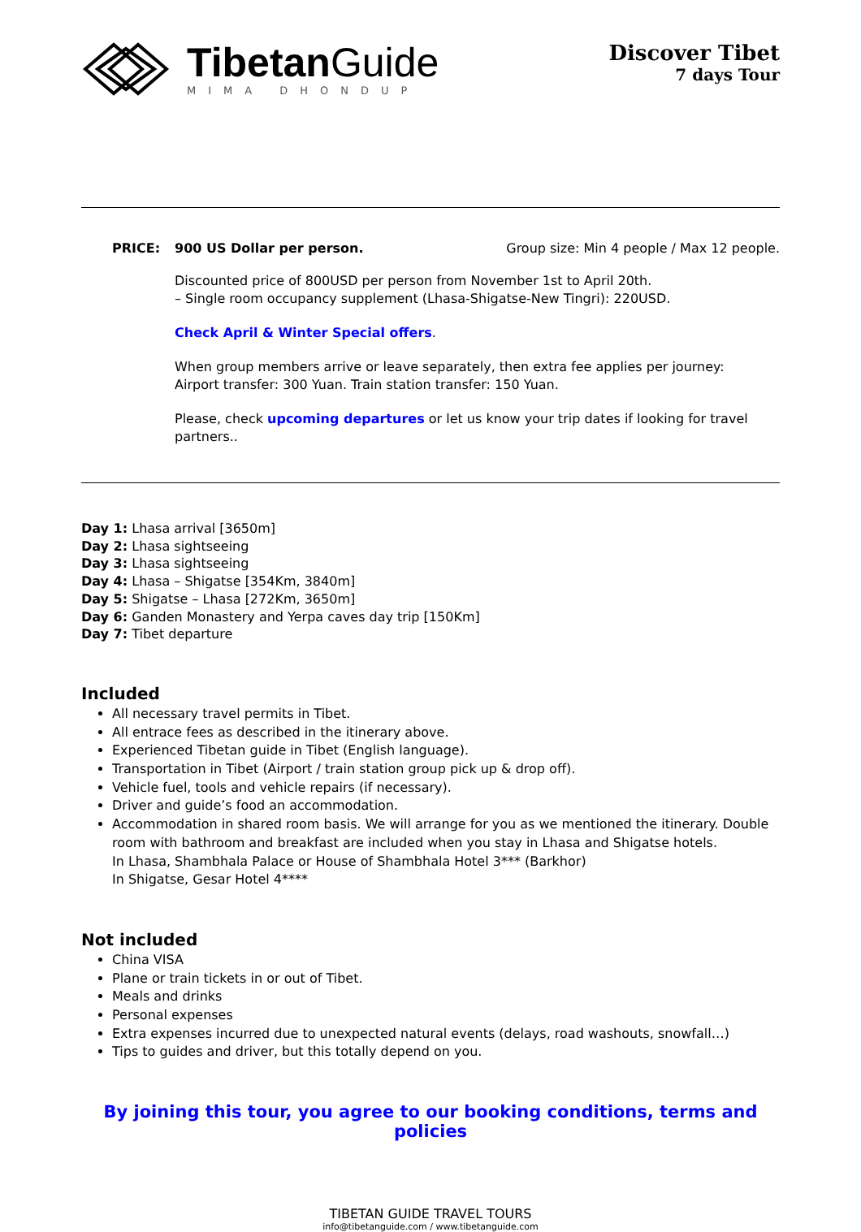TibetanGuide
MIMA DHONDUP
Discover Tibet
7 days Tour
PRICE: 900 US Dollar per person. Group size: Min 4 people / Max 12 people.
Discounted price of 800USD per person from November 1st to April 20th.
– Single room occupancy supplement (Lhasa-Shigatse-New Tingri): 220USD.
Check April & Winter Special offers.
When group members arrive or leave separately, then extra fee applies per journey:
Airport transfer: 300 Yuan. Train station transfer: 150 Yuan.
Please, check upcoming departures or let us know your trip dates if looking for travel partners..
Day 1: Lhasa arrival [3650m]
Day 2: Lhasa sightseeing
Day 3: Lhasa sightseeing
Day 4: Lhasa – Shigatse [354Km, 3840m]
Day 5: Shigatse – Lhasa [272Km, 3650m]
Day 6: Ganden Monastery and Yerpa caves day trip [150Km]
Day 7: Tibet departure
Included
All necessary travel permits in Tibet.
All entrace fees as described in the itinerary above.
Experienced Tibetan guide in Tibet (English language).
Transportation in Tibet (Airport / train station group pick up & drop off).
Vehicle fuel, tools and vehicle repairs (if necessary).
Driver and guide’s food an accommodation.
Accommodation in shared room basis. We will arrange for you as we mentioned the itinerary. Double room with bathroom and breakfast are included when you stay in Lhasa and Shigatse hotels.
In Lhasa, Shambhala Palace or House of Shambhala Hotel 3*** (Barkhor)
In Shigatse, Gesar Hotel 4****
Not included
China VISA
Plane or train tickets in or out of Tibet.
Meals and drinks
Personal expenses
Extra expenses incurred due to unexpected natural events (delays, road washouts, snowfall…)
Tips to guides and driver, but this totally depend on you.
By joining this tour, you agree to our booking conditions, terms and policies
TIBETAN GUIDE TRAVEL TOURS
info@tibetanguide.com / www.tibetanguide.com